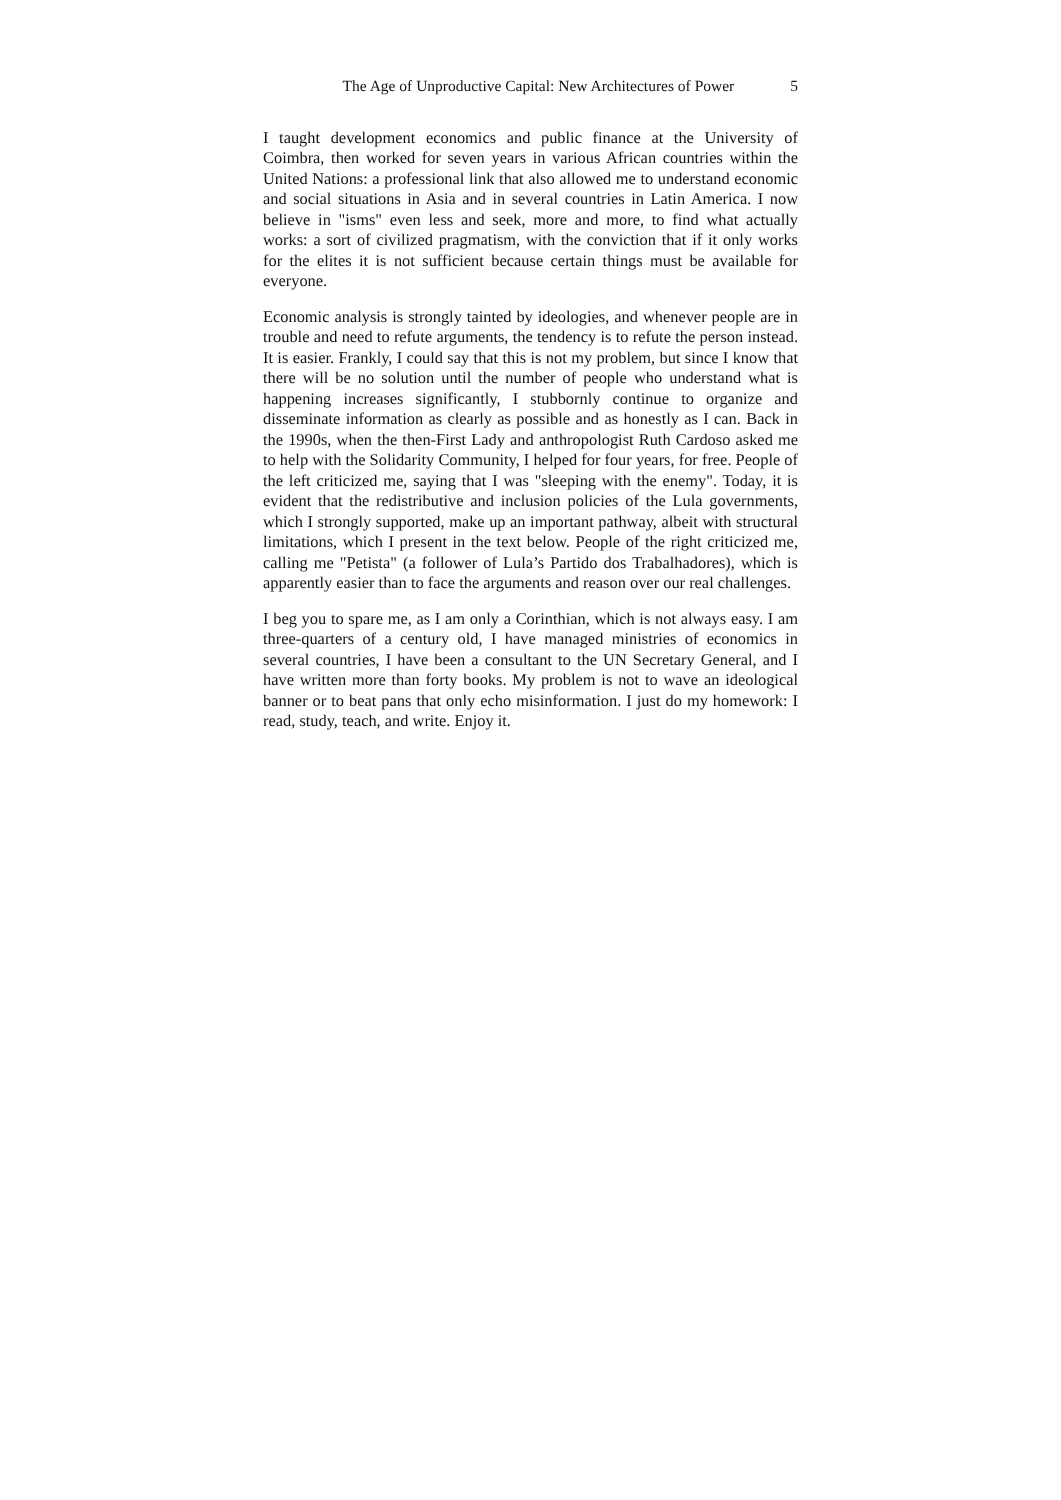The Age of Unproductive Capital: New Architectures of Power 5
I taught development economics and public finance at the University of Coimbra, then worked for seven years in various African countries within the United Nations: a professional link that also allowed me to understand economic and social situations in Asia and in several countries in Latin America. I now believe in "isms" even less and seek, more and more, to find what actually works: a sort of civilized pragmatism, with the conviction that if it only works for the elites it is not sufficient because certain things must be available for everyone.
Economic analysis is strongly tainted by ideologies, and whenever people are in trouble and need to refute arguments, the tendency is to refute the person instead. It is easier. Frankly, I could say that this is not my problem, but since I know that there will be no solution until the number of people who understand what is happening increases significantly, I stubbornly continue to organize and disseminate information as clearly as possible and as honestly as I can. Back in the 1990s, when the then-First Lady and anthropologist Ruth Cardoso asked me to help with the Solidarity Community, I helped for four years, for free. People of the left criticized me, saying that I was "sleeping with the enemy". Today, it is evident that the redistributive and inclusion policies of the Lula governments, which I strongly supported, make up an important pathway, albeit with structural limitations, which I present in the text below. People of the right criticized me, calling me "Petista" (a follower of Lula’s Partido dos Trabalhadores), which is apparently easier than to face the arguments and reason over our real challenges.
I beg you to spare me, as I am only a Corinthian, which is not always easy. I am three-quarters of a century old, I have managed ministries of economics in several countries, I have been a consultant to the UN Secretary General, and I have written more than forty books. My problem is not to wave an ideological banner or to beat pans that only echo misinformation. I just do my homework: I read, study, teach, and write. Enjoy it.